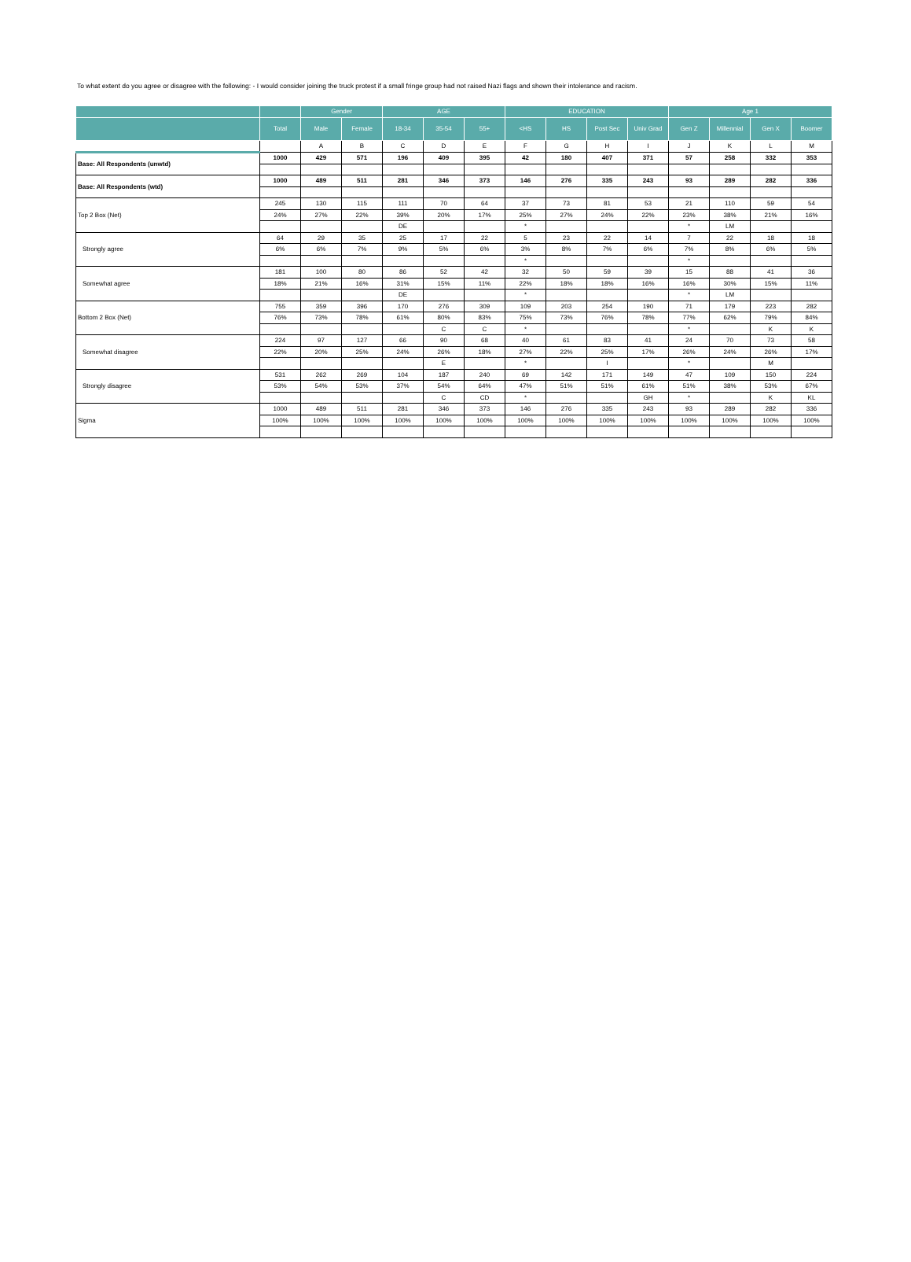To what extent do you agree or disagree with the following: - I would consider joining the truck protest if a small fringe group had not raised Nazi flags and shown their intolerance and racism.
| | | Gender | | AGE | | | EDUCATION | | | | Age 1 | | | |
| --- | --- | --- | --- | --- | --- | --- | --- | --- | --- | --- | --- | --- | --- | --- |
| | Total | Male | Female | 18-34 | 35-54 | 55+ | <HS | HS | Post Sec | Univ Grad | Gen Z | Millennial | Gen X | Boomer |
| | | A | B | C | D | E | F | G | H | I | J | K | L | M |
| Base: All Respondents (unwtd) | 1000 | 429 | 571 | 196 | 409 | 395 | 42 | 180 | 407 | 371 | 57 | 258 | 332 | 353 |
| Base: All Respondents (wtd) | 1000 | 489 | 511 | 281 | 346 | 373 | 146 | 276 | 335 | 243 | 93 | 289 | 282 | 336 |
| Top 2 Box (Net) | 245 | 130 | 115 | 111 | 70 | 64 | 37 | 73 | 81 | 53 | 21 | 110 | 59 | 54 |
| | 24% | 27% | 22% | 39% | 20% | 17% | 25% | 27% | 24% | 22% | 23% | 38% | 21% | 16% |
| | | | | DE | | | * | | | | * | LM | | |
| Strongly agree | 64 | 29 | 35 | 25 | 17 | 22 | 5 | 23 | 22 | 14 | 7 | 22 | 18 | 18 |
| | 6% | 6% | 7% | 9% | 5% | 6% | 3% | 8% | 7% | 6% | 7% | 8% | 6% | 5% |
| | | | | | | | * | | | | * | | | |
| Somewhat agree | 181 | 100 | 80 | 86 | 52 | 42 | 32 | 50 | 59 | 39 | 15 | 88 | 41 | 36 |
| | 18% | 21% | 16% | 31% | 15% | 11% | 22% | 18% | 18% | 16% | 16% | 30% | 15% | 11% |
| | | | | DE | | | * | | | | * | LM | | |
| Bottom 2 Box (Net) | 755 | 359 | 396 | 170 | 276 | 309 | 109 | 203 | 254 | 190 | 71 | 179 | 223 | 282 |
| | 76% | 73% | 78% | 61% | 80% | 83% | 75% | 73% | 76% | 78% | 77% | 62% | 79% | 84% |
| | | | | | C | C | * | | | | * | | K | K |
| Somewhat disagree | 224 | 97 | 127 | 66 | 90 | 68 | 40 | 61 | 83 | 41 | 24 | 70 | 73 | 58 |
| | 22% | 20% | 25% | 24% | 26% | 18% | 27% | 22% | 25% | 17% | 26% | 24% | 26% | 17% |
| | | | | | E | | * | | I | | * | | M | |
| Strongly disagree | 531 | 262 | 269 | 104 | 187 | 240 | 69 | 142 | 171 | 149 | 47 | 109 | 150 | 224 |
| | 53% | 54% | 53% | 37% | 54% | 64% | 47% | 51% | 51% | 61% | 51% | 38% | 53% | 67% |
| | | | | | C | CD | * | | | GH | * | | K | KL |
| Sigma | 1000 | 489 | 511 | 281 | 346 | 373 | 146 | 276 | 335 | 243 | 93 | 289 | 282 | 336 |
| | 100% | 100% | 100% | 100% | 100% | 100% | 100% | 100% | 100% | 100% | 100% | 100% | 100% | 100% |